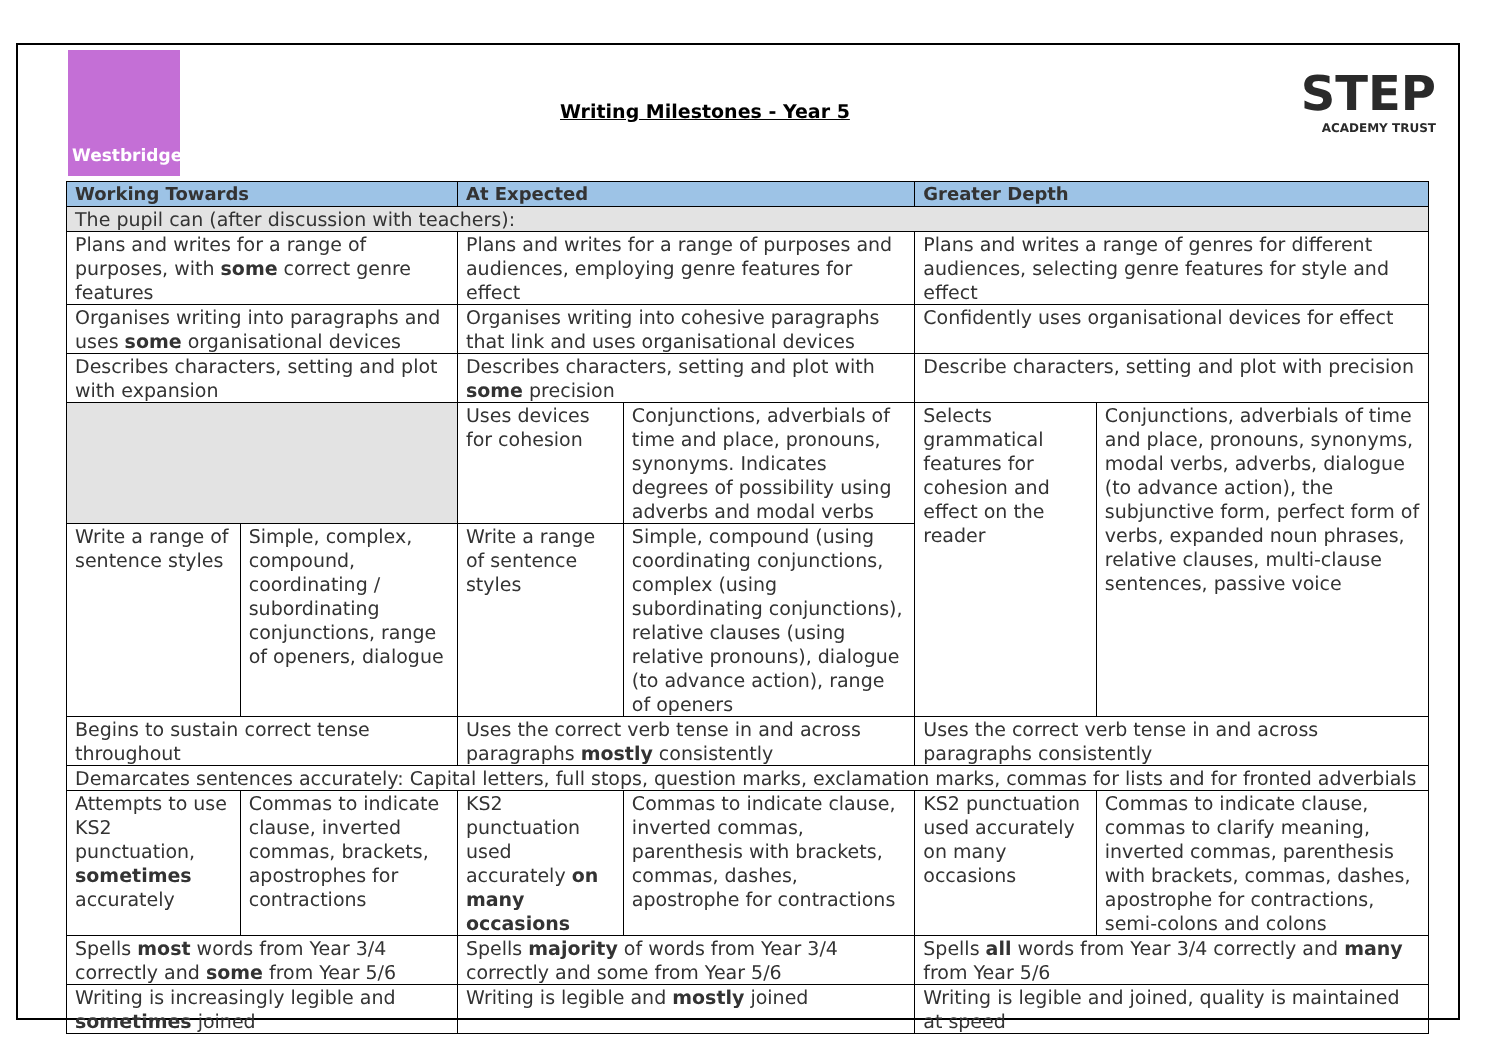Westbridge
STEP
ACADEMY TRUST
Writing Milestones - Year 5
| Working Towards | | At Expected | | Greater Depth | |
| --- | --- | --- | --- | --- | --- |
| The pupil can (after discussion with teachers): | | | | | |
| Plans and writes for a range of purposes, with some correct genre features | | Plans and writes for a range of purposes and audiences, employing genre features for effect | | Plans and writes a range of genres for different audiences, selecting genre features for style and effect | |
| Organises writing into paragraphs and uses some organisational devices | | Organises writing into cohesive paragraphs that link and uses organisational devices | | Confidently uses organisational devices for effect | |
| Describes characters, setting and plot with expansion | | Describes characters, setting and plot with some precision | | Describe characters, setting and plot with precision | |
| | | Uses devices for cohesion | Conjunctions, adverbials of time and place, pronouns, synonyms. Indicates degrees of possibility using adverbs and modal verbs | Selects grammatical features for cohesion and effect on the reader | Conjunctions, adverbials of time and place, pronouns, synonyms, modal verbs, adverbs, dialogue (to advance action), the subjunctive form, perfect form of verbs, expanded noun phrases, relative clauses, multi-clause sentences, passive voice |
| Write a range of sentence styles | Simple, complex, compound, coordinating / subordinating conjunctions, range of openers, dialogue | Write a range of sentence styles | Simple, compound (using coordinating conjunctions, complex (using subordinating conjunctions), relative clauses (using relative pronouns), dialogue (to advance action), range of openers | | |
| Begins to sustain correct tense throughout | | Uses the correct verb tense in and across paragraphs mostly consistently | | Uses the correct verb tense in and across paragraphs consistently | |
| Demarcates sentences accurately: Capital letters, full stops, question marks, exclamation marks, commas for lists and for fronted adverbials | | | | | |
| Attempts to use KS2 punctuation, sometimes accurately | Commas to indicate clause, inverted commas, brackets, apostrophes for contractions | KS2 punctuation used accurately on many occasions | Commas to indicate clause, inverted commas, parenthesis with brackets, commas, dashes, apostrophe for contractions | KS2 punctuation used accurately on many occasions | Commas to indicate clause, commas to clarify meaning, inverted commas, parenthesis with brackets, commas, dashes, apostrophe for contractions, semi-colons and colons |
| Spells most words from Year 3/4 correctly and some from Year 5/6 | | Spells majority of words from Year 3/4 correctly and some from Year 5/6 | | Spells all words from Year 3/4 correctly and many from Year 5/6 | |
| Writing is increasingly legible and sometimes joined | | Writing is legible and mostly joined | | Writing is legible and joined, quality is maintained at speed | |